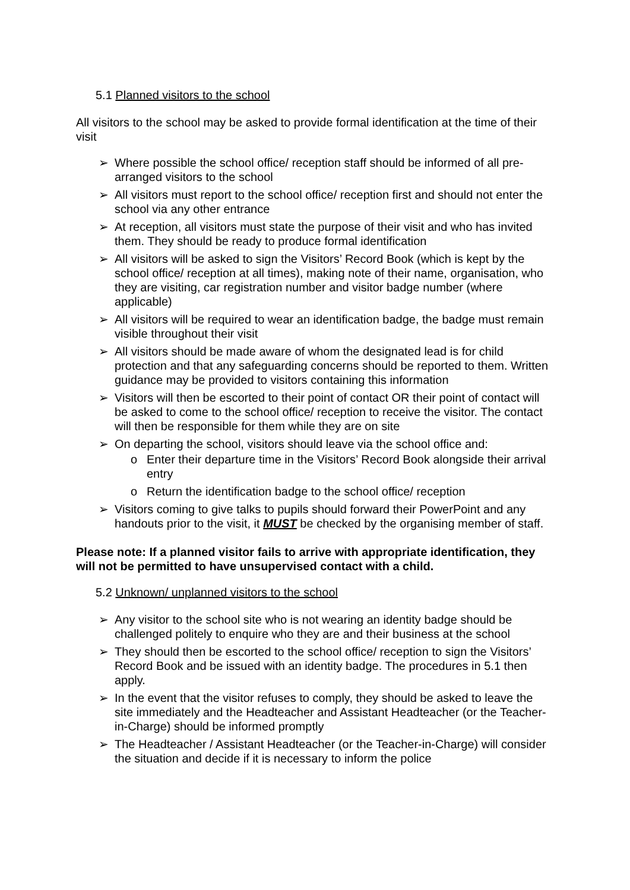5.1 Planned visitors to the school
All visitors to the school may be asked to provide formal identification at the time of their visit
➢ Where possible the school office/ reception staff should be informed of all pre-arranged visitors to the school
➢ All visitors must report to the school office/ reception first and should not enter the school via any other entrance
➢ At reception, all visitors must state the purpose of their visit and who has invited them. They should be ready to produce formal identification
➢ All visitors will be asked to sign the Visitors’ Record Book (which is kept by the school office/ reception at all times), making note of their name, organisation, who they are visiting, car registration number and visitor badge number (where applicable)
➢ All visitors will be required to wear an identification badge, the badge must remain visible throughout their visit
➢ All visitors should be made aware of whom the designated lead is for child protection and that any safeguarding concerns should be reported to them. Written guidance may be provided to visitors containing this information
➢ Visitors will then be escorted to their point of contact OR their point of contact will be asked to come to the school office/ reception to receive the visitor. The contact will then be responsible for them while they are on site
➢ On departing the school, visitors should leave via the school office and:
o Enter their departure time in the Visitors’ Record Book alongside their arrival entry
o Return the identification badge to the school office/ reception
➢ Visitors coming to give talks to pupils should forward their PowerPoint and any handouts prior to the visit, it MUST be checked by the organising member of staff.
Please note: If a planned visitor fails to arrive with appropriate identification, they will not be permitted to have unsupervised contact with a child.
5.2 Unknown/ unplanned visitors to the school
➢ Any visitor to the school site who is not wearing an identity badge should be challenged politely to enquire who they are and their business at the school
➢ They should then be escorted to the school office/ reception to sign the Visitors’ Record Book and be issued with an identity badge. The procedures in 5.1 then apply.
➢ In the event that the visitor refuses to comply, they should be asked to leave the site immediately and the Headteacher and Assistant Headteacher (or the Teacher-in-Charge) should be informed promptly
➢ The Headteacher / Assistant Headteacher (or the Teacher-in-Charge) will consider the situation and decide if it is necessary to inform the police